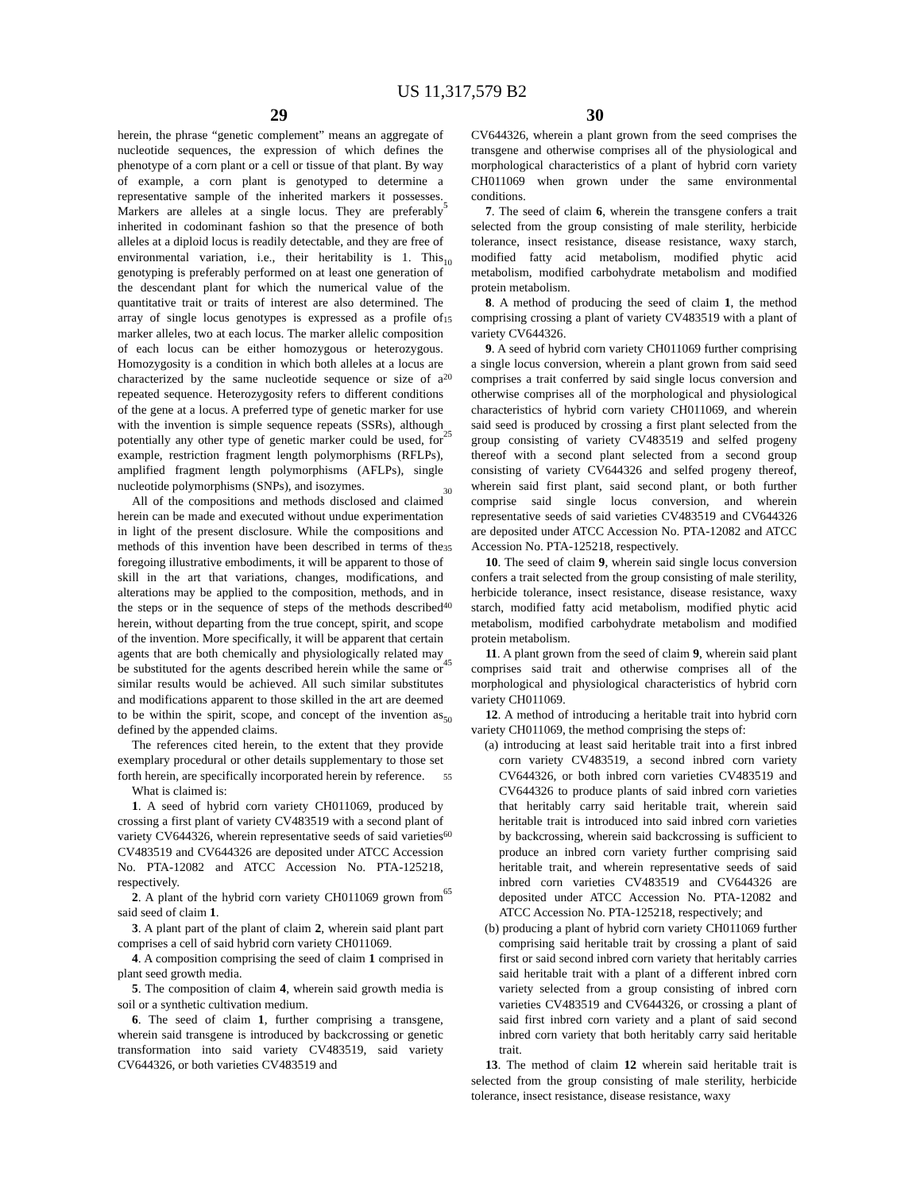US 11,317,579 B2
29 30
herein, the phrase “genetic complement” means an aggregate of nucleotide sequences, the expression of which defines the phenotype of a corn plant or a cell or tissue of that plant. By way of example, a corn plant is genotyped to determine a representative sample of the inherited markers it possesses. Markers are alleles at a single locus. They are preferably inherited in codominant fashion so that the presence of both alleles at a diploid locus is readily detectable, and they are free of environmental variation, i.e., their heritability is 1. This genotyping is preferably performed on at least one generation of the descendant plant for which the numerical value of the quantitative trait or traits of interest are also determined. The array of single locus genotypes is expressed as a profile of marker alleles, two at each locus. The marker allelic composition of each locus can be either homozygous or heterozygous. Homozygosity is a condition in which both alleles at a locus are characterized by the same nucleotide sequence or size of a repeated sequence. Heterozygosity refers to different conditions of the gene at a locus. A preferred type of genetic marker for use with the invention is simple sequence repeats (SSRs), although potentially any other type of genetic marker could be used, for example, restriction fragment length polymorphisms (RFLPs), amplified fragment length polymorphisms (AFLPs), single nucleotide polymorphisms (SNPs), and isozymes.
All of the compositions and methods disclosed and claimed herein can be made and executed without undue experimentation in light of the present disclosure. While the compositions and methods of this invention have been described in terms of the foregoing illustrative embodiments, it will be apparent to those of skill in the art that variations, changes, modifications, and alterations may be applied to the composition, methods, and in the steps or in the sequence of steps of the methods described herein, without departing from the true concept, spirit, and scope of the invention. More specifically, it will be apparent that certain agents that are both chemically and physiologically related may be substituted for the agents described herein while the same or similar results would be achieved. All such similar substitutes and modifications apparent to those skilled in the art are deemed to be within the spirit, scope, and concept of the invention as defined by the appended claims.
The references cited herein, to the extent that they provide exemplary procedural or other details supplementary to those set forth herein, are specifically incorporated herein by reference.
What is claimed is:
1. A seed of hybrid corn variety CH011069, produced by crossing a first plant of variety CV483519 with a second plant of variety CV644326, wherein representative seeds of said varieties CV483519 and CV644326 are deposited under ATCC Accession No. PTA-12082 and ATCC Accession No. PTA-125218, respectively.
2. A plant of the hybrid corn variety CH011069 grown from said seed of claim 1.
3. A plant part of the plant of claim 2, wherein said plant part comprises a cell of said hybrid corn variety CH011069.
4. A composition comprising the seed of claim 1 comprised in plant seed growth media.
5. The composition of claim 4, wherein said growth media is soil or a synthetic cultivation medium.
6. The seed of claim 1, further comprising a transgene, wherein said transgene is introduced by backcrossing or genetic transformation into said variety CV483519, said variety CV644326, or both varieties CV483519 and
5
10
15
20
25
30
35
40
45
50
55
60
65
CV644326, wherein a plant grown from the seed comprises the transgene and otherwise comprises all of the physiological and morphological characteristics of a plant of hybrid corn variety CH011069 when grown under the same environmental conditions.
7. The seed of claim 6, wherein the transgene confers a trait selected from the group consisting of male sterility, herbicide tolerance, insect resistance, disease resistance, waxy starch, modified fatty acid metabolism, modified phytic acid metabolism, modified carbohydrate metabolism and modified protein metabolism.
8. A method of producing the seed of claim 1, the method comprising crossing a plant of variety CV483519 with a plant of variety CV644326.
9. A seed of hybrid corn variety CH011069 further comprising a single locus conversion, wherein a plant grown from said seed comprises a trait conferred by said single locus conversion and otherwise comprises all of the morphological and physiological characteristics of hybrid corn variety CH011069, and wherein said seed is produced by crossing a first plant selected from the group consisting of variety CV483519 and selfed progeny thereof with a second plant selected from a second group consisting of variety CV644326 and selfed progeny thereof, wherein said first plant, said second plant, or both further comprise said single locus conversion, and wherein representative seeds of said varieties CV483519 and CV644326 are deposited under ATCC Accession No. PTA-12082 and ATCC Accession No. PTA-125218, respectively.
10. The seed of claim 9, wherein said single locus conversion confers a trait selected from the group consisting of male sterility, herbicide tolerance, insect resistance, disease resistance, waxy starch, modified fatty acid metabolism, modified phytic acid metabolism, modified carbohydrate metabolism and modified protein metabolism.
11. A plant grown from the seed of claim 9, wherein said plant comprises said trait and otherwise comprises all of the morphological and physiological characteristics of hybrid corn variety CH011069.
12. A method of introducing a heritable trait into hybrid corn variety CH011069, the method comprising the steps of:
(a) introducing at least said heritable trait into a first inbred corn variety CV483519, a second inbred corn variety CV644326, or both inbred corn varieties CV483519 and CV644326 to produce plants of said inbred corn varieties that heritably carry said heritable trait, wherein said heritable trait is introduced into said inbred corn varieties by backcrossing, wherein said backcrossing is sufficient to produce an inbred corn variety further comprising said heritable trait, and wherein representative seeds of said inbred corn varieties CV483519 and CV644326 are deposited under ATCC Accession No. PTA-12082 and ATCC Accession No. PTA-125218, respectively; and
(b) producing a plant of hybrid corn variety CH011069 further comprising said heritable trait by crossing a plant of said first or said second inbred corn variety that heritably carries said heritable trait with a plant of a different inbred corn variety selected from a group consisting of inbred corn varieties CV483519 and CV644326, or crossing a plant of said first inbred corn variety and a plant of said second inbred corn variety that both heritably carry said heritable trait.
13. The method of claim 12 wherein said heritable trait is selected from the group consisting of male sterility, herbicide tolerance, insect resistance, disease resistance, waxy